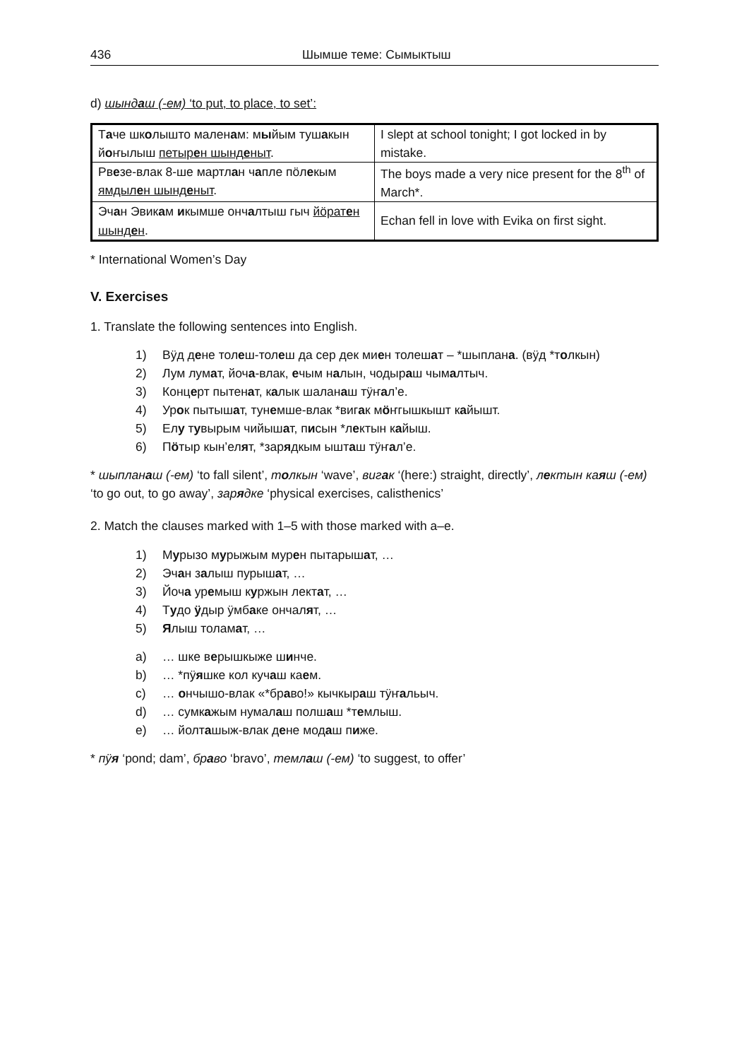436 Шымше теме: Сымыктыш
d) шындаш (-ем) ‘to put, to place, to set’:
| Т а че шк о лышто мален а м: м ы йым туш а кын й о ҥылыш петыр е н шынд е ныт . | I slept at school tonight; I got locked in by mistake. |
| Рв е зе-влак 8-ше мартл а н ч а пле пӧл е кым ямдыл е н шынд е ныт . | The boys made a very nice present for the 8<sup>th</sup> of March*. |
| Эч а н Эвик а м и кымше онч а лтыш гыч йӧрат е н шынд е н . | Echan fell in love with Evika on first sight. |
* International Women’s Day
V. Exercises
1. Translate the following sentences into English.
1) Вӱд дене толеш-толеш да сер дек миен толешат – *шыплана. (вӱд *толкын)
2) Лум лумат, йоча-влак, ечым налын, чодыраш чымалтыч.
3) Концерт пытенат, калык шаланаш тӱҥал’е.
4) Урок пытышат, тунемше-влак *вигак мӧҥгышкышт кайышт.
5) Елу тувырым чийышат, писын *лектын кайыш.
6) Пӧтыр кын’елят, *зарядкым ышташ тӱҥал’е.
* шыпланаш (-ем) ‘to fall silent’, толкын ‘wave’, вигак ‘(here:) straight, directly’, лектын каяш (-ем) ‘to go out, to go away’, зарядке ‘physical exercises, calisthenics’
2. Match the clauses marked with 1–5 with those marked with a–e.
1) Мурызо мурыжым мурен пытарышат, …
2) Эчан залыш пурышат, …
3) Йоча уремыш куржын лектат, …
4) Тудо ӱдыр ӱмбаке ончалят, …
5) Ялыш толамат, …
a) … шке верышкыже шинче.
b) … *пӱяшке кол кучаш каем.
c) … ончышо-влак «*браво!» кычкыраш тӱҥальыч.
d) … сумкажым нумалаш полшаш *темлыш.
e) … йолташыж-влак дене модаш пиже.
* пӱя ‘pond; dam’, браво ‘bravo’, темлаш (-ем) ‘to suggest, to offer’